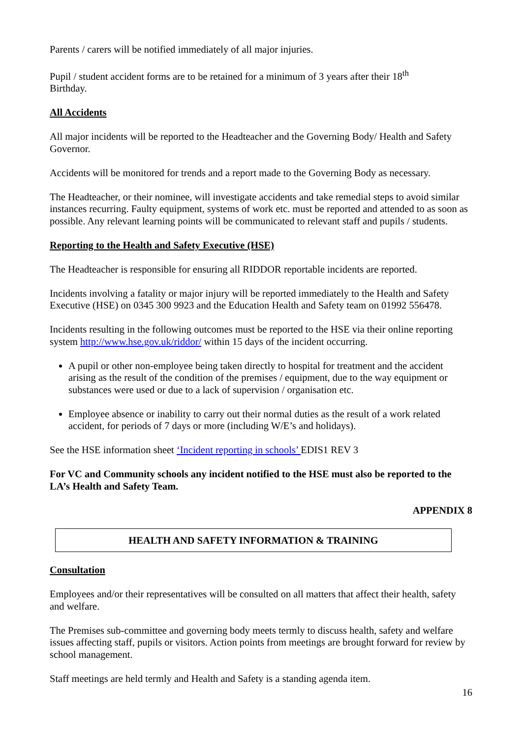Parents / carers will be notified immediately of all major injuries.
Pupil / student accident forms are to be retained for a minimum of 3 years after their 18<sup>th</sup>
Birthday.
All Accidents
All major incidents will be reported to the Headteacher and the Governing Body/ Health and Safety Governor.
Accidents will be monitored for trends and a report made to the Governing Body as necessary.
The Headteacher, or their nominee, will investigate accidents and take remedial steps to avoid similar instances recurring. Faulty equipment, systems of work etc. must be reported and attended to as soon as possible. Any relevant learning points will be communicated to relevant staff and pupils / students.
Reporting to the Health and Safety Executive (HSE)
The Headteacher is responsible for ensuring all RIDDOR reportable incidents are reported.
Incidents involving a fatality or major injury will be reported immediately to the Health and Safety Executive (HSE) on 0345 300 9923 and the Education Health and Safety team on 01992 556478.
Incidents resulting in the following outcomes must be reported to the HSE via their online reporting system http://www.hse.gov.uk/riddor/ within 15 days of the incident occurring.
A pupil or other non-employee being taken directly to hospital for treatment and the accident arising as the result of the condition of the premises / equipment, due to the way equipment or substances were used or due to a lack of supervision / organisation etc.
Employee absence or inability to carry out their normal duties as the result of a work related accident, for periods of 7 days or more (including W/E’s and holidays).
See the HSE information sheet ‘Incident reporting in schools’ EDIS1 REV 3
For VC and Community schools any incident notified to the HSE must also be reported to the LA’s Health and Safety Team.
APPENDIX 8
HEALTH AND SAFETY INFORMATION & TRAINING
Consultation
Employees and/or their representatives will be consulted on all matters that affect their health, safety and welfare.
The Premises sub-committee and governing body meets termly to discuss health, safety and welfare issues affecting staff, pupils or visitors. Action points from meetings are brought forward for review by school management.
Staff meetings are held termly and Health and Safety is a standing agenda item.
16